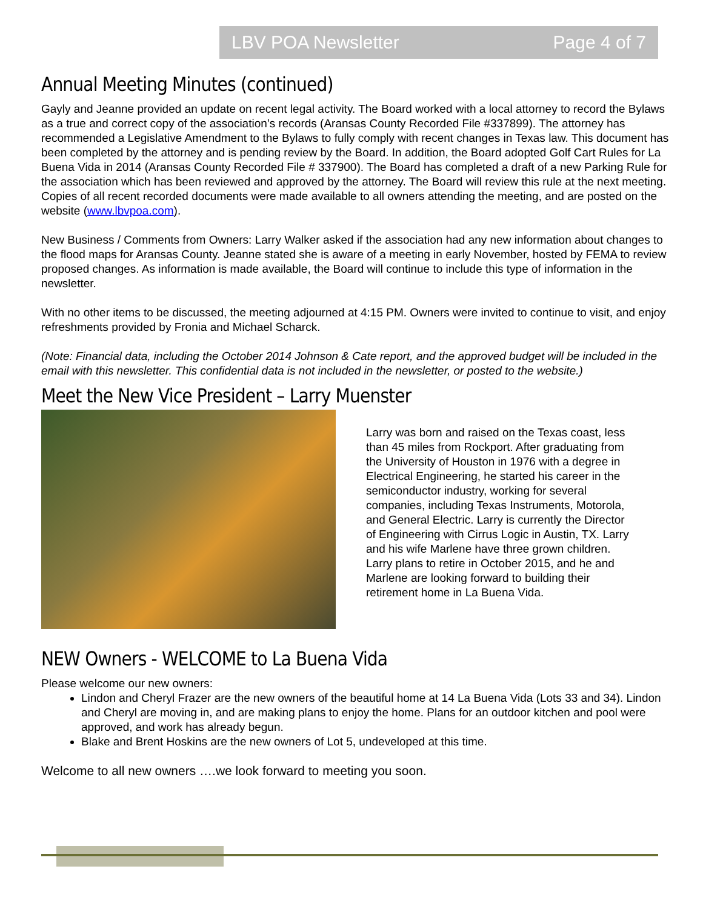LBV POA Newsletter Page 4 of 7
Annual Meeting Minutes (continued)
Gayly and Jeanne provided an update on recent legal activity. The Board worked with a local attorney to record the Bylaws as a true and correct copy of the association’s records (Aransas County Recorded File #337899). The attorney has recommended a Legislative Amendment to the Bylaws to fully comply with recent changes in Texas law. This document has been completed by the attorney and is pending review by the Board. In addition, the Board adopted Golf Cart Rules for La Buena Vida in 2014 (Aransas County Recorded File # 337900). The Board has completed a draft of a new Parking Rule for the association which has been reviewed and approved by the attorney. The Board will review this rule at the next meeting. Copies of all recent recorded documents were made available to all owners attending the meeting, and are posted on the website (www.lbvpoa.com).
New Business / Comments from Owners: Larry Walker asked if the association had any new information about changes to the flood maps for Aransas County. Jeanne stated she is aware of a meeting in early November, hosted by FEMA to review proposed changes. As information is made available, the Board will continue to include this type of information in the newsletter.
With no other items to be discussed, the meeting adjourned at 4:15 PM. Owners were invited to continue to visit, and enjoy refreshments provided by Fronia and Michael Scharck.
(Note: Financial data, including the October 2014 Johnson & Cate report, and the approved budget will be included in the email with this newsletter. This confidential data is not included in the newsletter, or posted to the website.)
Meet the New Vice President – Larry Muenster
Larry was born and raised on the Texas coast, less than 45 miles from Rockport. After graduating from the University of Houston in 1976 with a degree in Electrical Engineering, he started his career in the semiconductor industry, working for several companies, including Texas Instruments, Motorola, and General Electric. Larry is currently the Director of Engineering with Cirrus Logic in Austin, TX. Larry and his wife Marlene have three grown children. Larry plans to retire in October 2015, and he and Marlene are looking forward to building their retirement home in La Buena Vida.
NEW Owners - WELCOME to La Buena Vida
Please welcome our new owners:
Lindon and Cheryl Frazer are the new owners of the beautiful home at 14 La Buena Vida (Lots 33 and 34). Lindon and Cheryl are moving in, and are making plans to enjoy the home. Plans for an outdoor kitchen and pool were approved, and work has already begun.
Blake and Brent Hoskins are the new owners of Lot 5, undeveloped at this time.
Welcome to all new owners ….we look forward to meeting you soon.